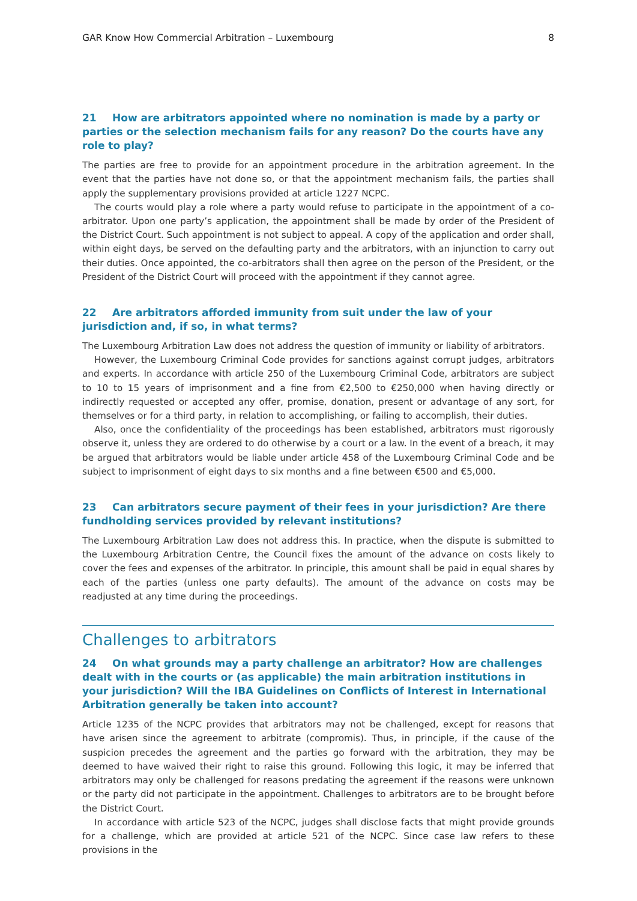GAR Know How Commercial Arbitration – Luxembourg 8
21 How are arbitrators appointed where no nomination is made by a party or parties or the selection mechanism fails for any reason? Do the courts have any role to play?
The parties are free to provide for an appointment procedure in the arbitration agreement. In the event that the parties have not done so, or that the appointment mechanism fails, the parties shall apply the supplementary provisions provided at article 1227 NCPC.
The courts would play a role where a party would refuse to participate in the appointment of a co-arbitrator. Upon one party’s application, the appointment shall be made by order of the President of the District Court. Such appointment is not subject to appeal. A copy of the application and order shall, within eight days, be served on the defaulting party and the arbitrators, with an injunction to carry out their duties. Once appointed, the co-arbitrators shall then agree on the person of the President, or the President of the District Court will proceed with the appointment if they cannot agree.
22 Are arbitrators afforded immunity from suit under the law of your jurisdiction and, if so, in what terms?
The Luxembourg Arbitration Law does not address the question of immunity or liability of arbitrators.
However, the Luxembourg Criminal Code provides for sanctions against corrupt judges, arbitrators and experts. In accordance with article 250 of the Luxembourg Criminal Code, arbitrators are subject to 10 to 15 years of imprisonment and a fine from €2,500 to €250,000 when having directly or indirectly requested or accepted any offer, promise, donation, present or advantage of any sort, for themselves or for a third party, in relation to accomplishing, or failing to accomplish, their duties.
Also, once the confidentiality of the proceedings has been established, arbitrators must rigorously observe it, unless they are ordered to do otherwise by a court or a law. In the event of a breach, it may be argued that arbitrators would be liable under article 458 of the Luxembourg Criminal Code and be subject to imprisonment of eight days to six months and a fine between €500 and €5,000.
23 Can arbitrators secure payment of their fees in your jurisdiction? Are there fundholding services provided by relevant institutions?
The Luxembourg Arbitration Law does not address this. In practice, when the dispute is submitted to the Luxembourg Arbitration Centre, the Council fixes the amount of the advance on costs likely to cover the fees and expenses of the arbitrator. In principle, this amount shall be paid in equal shares by each of the parties (unless one party defaults). The amount of the advance on costs may be readjusted at any time during the proceedings.
Challenges to arbitrators
24 On what grounds may a party challenge an arbitrator? How are challenges dealt with in the courts or (as applicable) the main arbitration institutions in your jurisdiction? Will the IBA Guidelines on Conflicts of Interest in International Arbitration generally be taken into account?
Article 1235 of the NCPC provides that arbitrators may not be challenged, except for reasons that have arisen since the agreement to arbitrate (compromis). Thus, in principle, if the cause of the suspicion precedes the agreement and the parties go forward with the arbitration, they may be deemed to have waived their right to raise this ground. Following this logic, it may be inferred that arbitrators may only be challenged for reasons predating the agreement if the reasons were unknown or the party did not participate in the appointment. Challenges to arbitrators are to be brought before the District Court.
In accordance with article 523 of the NCPC, judges shall disclose facts that might provide grounds for a challenge, which are provided at article 521 of the NCPC. Since case law refers to these provisions in the